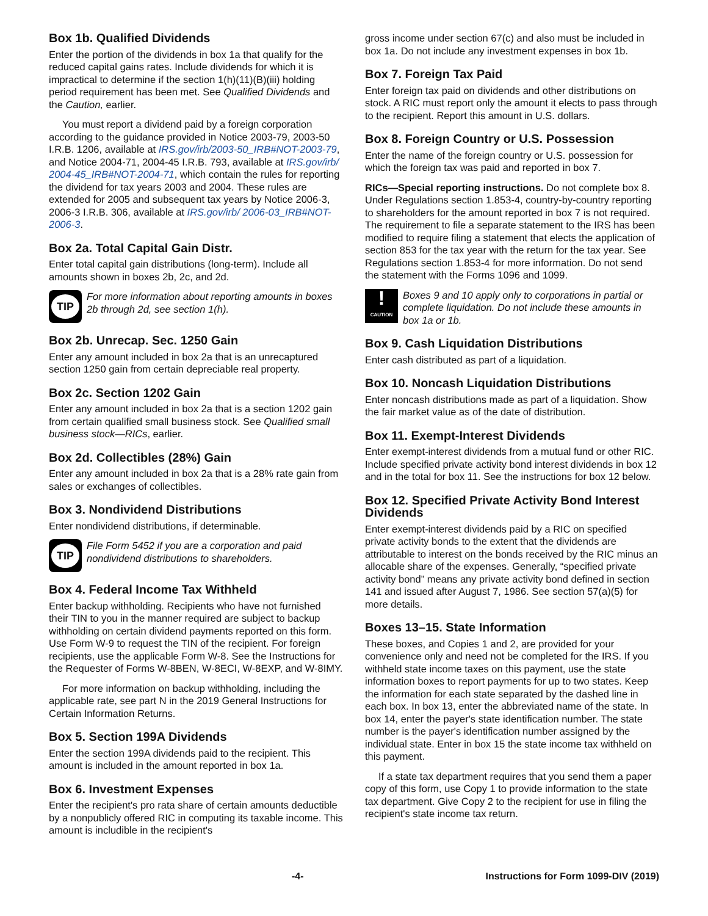Box 1b. Qualified Dividends
Enter the portion of the dividends in box 1a that qualify for the reduced capital gains rates. Include dividends for which it is impractical to determine if the section 1(h)(11)(B)(iii) holding period requirement has been met. See Qualified Dividends and the Caution, earlier.
You must report a dividend paid by a foreign corporation according to the guidance provided in Notice 2003-79, 2003-50 I.R.B. 1206, available at IRS.gov/irb/2003-50_IRB#NOT-2003-79, and Notice 2004-71, 2004-45 I.R.B. 793, available at IRS.gov/irb/ 2004-45_IRB#NOT-2004-71, which contain the rules for reporting the dividend for tax years 2003 and 2004. These rules are extended for 2005 and subsequent tax years by Notice 2006-3, 2006-3 I.R.B. 306, available at IRS.gov/irb/ 2006-03_IRB#NOT-2006-3.
Box 2a. Total Capital Gain Distr.
Enter total capital gain distributions (long-term). Include all amounts shown in boxes 2b, 2c, and 2d.
TIP
For more information about reporting amounts in boxes 2b through 2d, see section 1(h).
Box 2b. Unrecap. Sec. 1250 Gain
Enter any amount included in box 2a that is an unrecaptured section 1250 gain from certain depreciable real property.
Box 2c. Section 1202 Gain
Enter any amount included in box 2a that is a section 1202 gain from certain qualified small business stock. See Qualified small business stock—RICs, earlier.
Box 2d. Collectibles (28%) Gain
Enter any amount included in box 2a that is a 28% rate gain from sales or exchanges of collectibles.
Box 3. Nondividend Distributions
Enter nondividend distributions, if determinable.
TIP
File Form 5452 if you are a corporation and paid nondividend distributions to shareholders.
Box 4. Federal Income Tax Withheld
Enter backup withholding. Recipients who have not furnished their TIN to you in the manner required are subject to backup withholding on certain dividend payments reported on this form. Use Form W-9 to request the TIN of the recipient. For foreign recipients, use the applicable Form W-8. See the Instructions for the Requester of Forms W-8BEN, W-8ECI, W-8EXP, and W-8IMY.
For more information on backup withholding, including the applicable rate, see part N in the 2019 General Instructions for Certain Information Returns.
Box 5. Section 199A Dividends
Enter the section 199A dividends paid to the recipient. This amount is included in the amount reported in box 1a.
Box 6. Investment Expenses
Enter the recipient's pro rata share of certain amounts deductible by a nonpublicly offered RIC in computing its taxable income. This amount is includible in the recipient's
gross income under section 67(c) and also must be included in box 1a. Do not include any investment expenses in box 1b.
Box 7. Foreign Tax Paid
Enter foreign tax paid on dividends and other distributions on stock. A RIC must report only the amount it elects to pass through to the recipient. Report this amount in U.S. dollars.
Box 8. Foreign Country or U.S. Possession
Enter the name of the foreign country or U.S. possession for which the foreign tax was paid and reported in box 7.
RICs—Special reporting instructions. Do not complete box 8. Under Regulations section 1.853-4, country-by-country reporting to shareholders for the amount reported in box 7 is not required. The requirement to file a separate statement to the IRS has been modified to require filing a statement that elects the application of section 853 for the tax year with the return for the tax year. See Regulations section 1.853-4 for more information. Do not send the statement with the Forms 1096 and 1099.
!
CAUTION
Boxes 9 and 10 apply only to corporations in partial or complete liquidation. Do not include these amounts in box 1a or 1b.
Box 9. Cash Liquidation Distributions
Enter cash distributed as part of a liquidation.
Box 10. Noncash Liquidation Distributions
Enter noncash distributions made as part of a liquidation. Show the fair market value as of the date of distribution.
Box 11. Exempt-Interest Dividends
Enter exempt-interest dividends from a mutual fund or other RIC. Include specified private activity bond interest dividends in box 12 and in the total for box 11. See the instructions for box 12 below.
Box 12. Specified Private Activity Bond Interest Dividends
Enter exempt-interest dividends paid by a RIC on specified private activity bonds to the extent that the dividends are attributable to interest on the bonds received by the RIC minus an allocable share of the expenses. Generally, “specified private activity bond” means any private activity bond defined in section 141 and issued after August 7, 1986. See section 57(a)(5) for more details.
Boxes 13–15. State Information
These boxes, and Copies 1 and 2, are provided for your convenience only and need not be completed for the IRS. If you withheld state income taxes on this payment, use the state information boxes to report payments for up to two states. Keep the information for each state separated by the dashed line in each box. In box 13, enter the abbreviated name of the state. In box 14, enter the payer's state identification number. The state number is the payer's identification number assigned by the individual state. Enter in box 15 the state income tax withheld on this payment.
If a state tax department requires that you send them a paper copy of this form, use Copy 1 to provide information to the state tax department. Give Copy 2 to the recipient for use in filing the recipient's state income tax return.
-4- Instructions for Form 1099-DIV (2019)